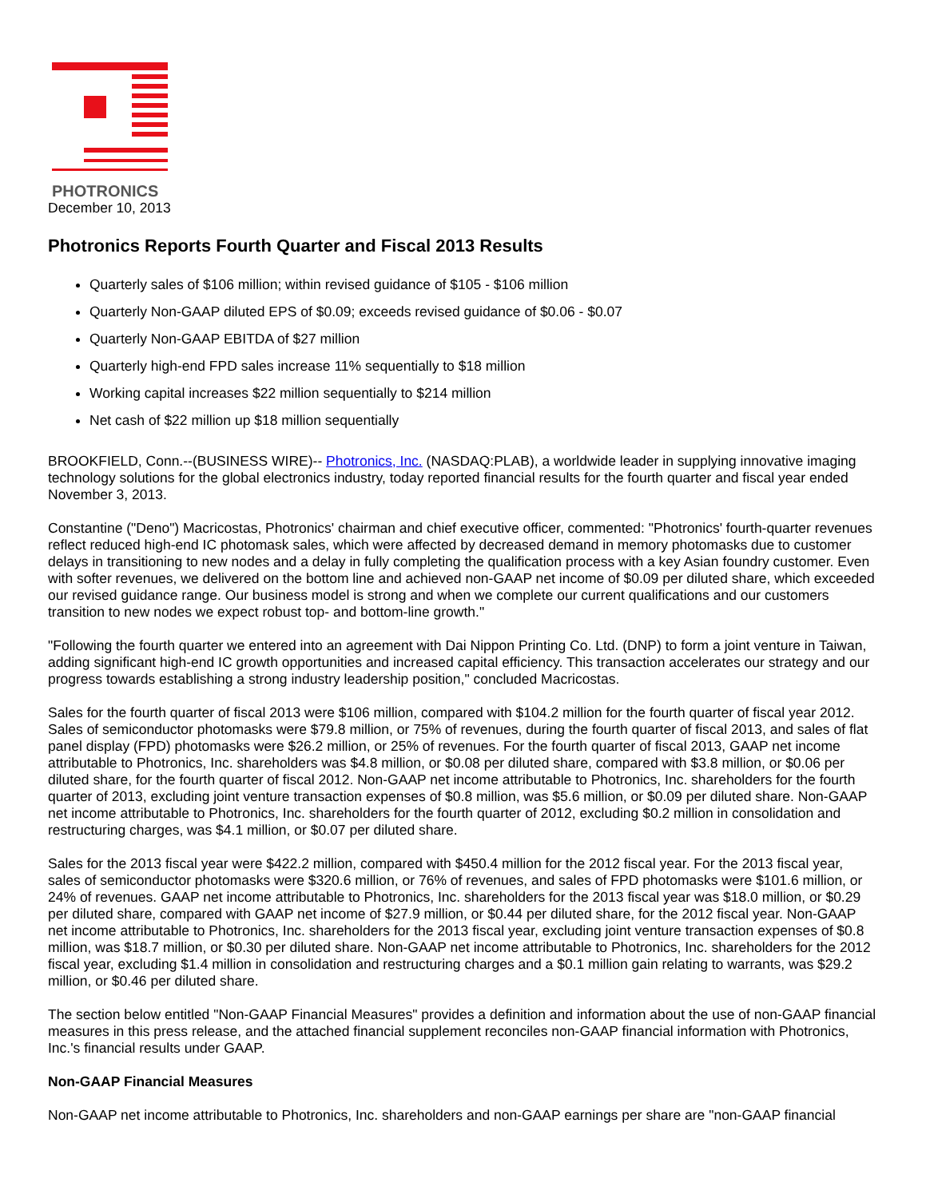PHOTRONICS
December 10, 2013
Photronics Reports Fourth Quarter and Fiscal 2013 Results
Quarterly sales of $106 million; within revised guidance of $105 - $106 million
Quarterly Non-GAAP diluted EPS of $0.09; exceeds revised guidance of $0.06 - $0.07
Quarterly Non-GAAP EBITDA of $27 million
Quarterly high-end FPD sales increase 11% sequentially to $18 million
Working capital increases $22 million sequentially to $214 million
Net cash of $22 million up $18 million sequentially
BROOKFIELD, Conn.--(BUSINESS WIRE)-- Photronics, Inc. (NASDAQ:PLAB), a worldwide leader in supplying innovative imaging technology solutions for the global electronics industry, today reported financial results for the fourth quarter and fiscal year ended November 3, 2013.
Constantine ("Deno") Macricostas, Photronics' chairman and chief executive officer, commented: "Photronics' fourth-quarter revenues reflect reduced high-end IC photomask sales, which were affected by decreased demand in memory photomasks due to customer delays in transitioning to new nodes and a delay in fully completing the qualification process with a key Asian foundry customer. Even with softer revenues, we delivered on the bottom line and achieved non-GAAP net income of $0.09 per diluted share, which exceeded our revised guidance range. Our business model is strong and when we complete our current qualifications and our customers transition to new nodes we expect robust top- and bottom-line growth."
"Following the fourth quarter we entered into an agreement with Dai Nippon Printing Co. Ltd. (DNP) to form a joint venture in Taiwan, adding significant high-end IC growth opportunities and increased capital efficiency. This transaction accelerates our strategy and our progress towards establishing a strong industry leadership position," concluded Macricostas.
Sales for the fourth quarter of fiscal 2013 were $106 million, compared with $104.2 million for the fourth quarter of fiscal year 2012. Sales of semiconductor photomasks were $79.8 million, or 75% of revenues, during the fourth quarter of fiscal 2013, and sales of flat panel display (FPD) photomasks were $26.2 million, or 25% of revenues. For the fourth quarter of fiscal 2013, GAAP net income attributable to Photronics, Inc. shareholders was $4.8 million, or $0.08 per diluted share, compared with $3.8 million, or $0.06 per diluted share, for the fourth quarter of fiscal 2012. Non-GAAP net income attributable to Photronics, Inc. shareholders for the fourth quarter of 2013, excluding joint venture transaction expenses of $0.8 million, was $5.6 million, or $0.09 per diluted share. Non-GAAP net income attributable to Photronics, Inc. shareholders for the fourth quarter of 2012, excluding $0.2 million in consolidation and restructuring charges, was $4.1 million, or $0.07 per diluted share.
Sales for the 2013 fiscal year were $422.2 million, compared with $450.4 million for the 2012 fiscal year. For the 2013 fiscal year, sales of semiconductor photomasks were $320.6 million, or 76% of revenues, and sales of FPD photomasks were $101.6 million, or 24% of revenues. GAAP net income attributable to Photronics, Inc. shareholders for the 2013 fiscal year was $18.0 million, or $0.29 per diluted share, compared with GAAP net income of $27.9 million, or $0.44 per diluted share, for the 2012 fiscal year. Non-GAAP net income attributable to Photronics, Inc. shareholders for the 2013 fiscal year, excluding joint venture transaction expenses of $0.8 million, was $18.7 million, or $0.30 per diluted share. Non-GAAP net income attributable to Photronics, Inc. shareholders for the 2012 fiscal year, excluding $1.4 million in consolidation and restructuring charges and a $0.1 million gain relating to warrants, was $29.2 million, or $0.46 per diluted share.
The section below entitled "Non-GAAP Financial Measures" provides a definition and information about the use of non-GAAP financial measures in this press release, and the attached financial supplement reconciles non-GAAP financial information with Photronics, Inc.'s financial results under GAAP.
Non-GAAP Financial Measures
Non-GAAP net income attributable to Photronics, Inc. shareholders and non-GAAP earnings per share are "non-GAAP financial